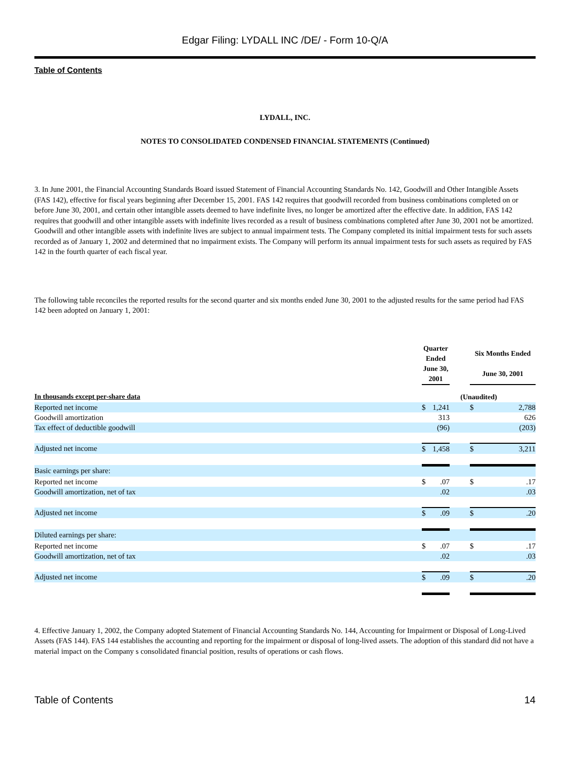Edgar Filing: LYDALL INC /DE/ - Form 10-Q/A
Table of Contents
LYDALL, INC.
NOTES TO CONSOLIDATED CONDENSED FINANCIAL STATEMENTS (Continued)
3. In June 2001, the Financial Accounting Standards Board issued Statement of Financial Accounting Standards No. 142, Goodwill and Other Intangible Assets (FAS 142), effective for fiscal years beginning after December 15, 2001. FAS 142 requires that goodwill recorded from business combinations completed on or before June 30, 2001, and certain other intangible assets deemed to have indefinite lives, no longer be amortized after the effective date. In addition, FAS 142 requires that goodwill and other intangible assets with indefinite lives recorded as a result of business combinations completed after June 30, 2001 not be amortized. Goodwill and other intangible assets with indefinite lives are subject to annual impairment tests. The Company completed its initial impairment tests for such assets recorded as of January 1, 2002 and determined that no impairment exists. The Company will perform its annual impairment tests for such assets as required by FAS 142 in the fourth quarter of each fiscal year.
The following table reconciles the reported results for the second quarter and six months ended June 30, 2001 to the adjusted results for the same period had FAS 142 been adopted on January 1, 2001:
| | Quarter Ended | | | Six Months Ended | |
| --- | --- | --- | --- | --- | --- |
| | June 30, 2001 | | | June 30, 2001 | |
| In thousands except per-share data | (Unaudited) | | | | |
| Reported net income | $ | 1,241 | | $ | 2,788 |
| Goodwill amortization | | 313 | | | 626 |
| Tax effect of deductible goodwill | | (96) | | | (203) |
| Adjusted net income | $ | 1,458 | | $ | 3,211 |
| Basic earnings per share: | | | | | |
| Reported net income | $ | .07 | | $ | .17 |
| Goodwill amortization, net of tax | | .02 | | | .03 |
| Adjusted net income | $ | .09 | | $ | .20 |
| Diluted earnings per share: | | | | | |
| Reported net income | $ | .07 | | $ | .17 |
| Goodwill amortization, net of tax | | .02 | | | .03 |
| Adjusted net income | $ | .09 | | $ | .20 |
4. Effective January 1, 2002, the Company adopted Statement of Financial Accounting Standards No. 144, Accounting for Impairment or Disposal of Long-Lived Assets (FAS 144). FAS 144 establishes the accounting and reporting for the impairment or disposal of long-lived assets. The adoption of this standard did not have a material impact on the Company s consolidated financial position, results of operations or cash flows.
Table of Contents 14